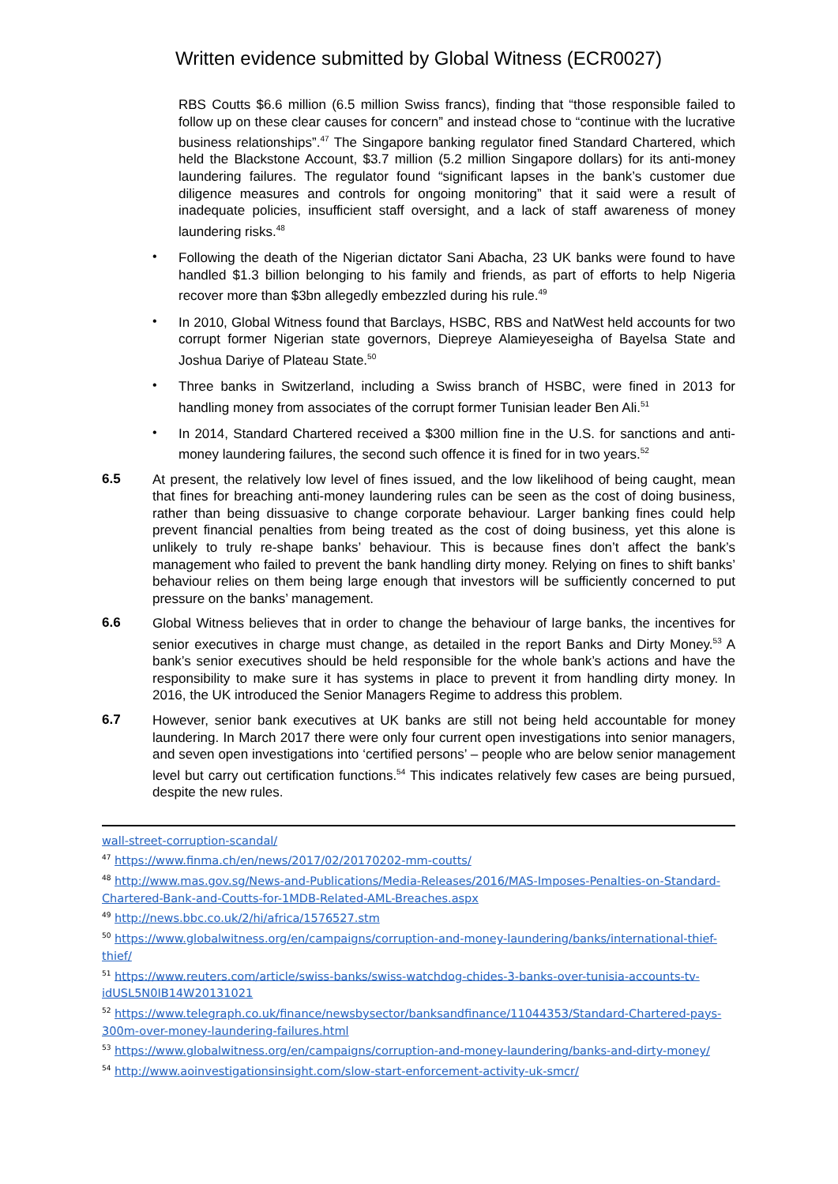Written evidence submitted by Global Witness (ECR0027)
RBS Coutts $6.6 million (6.5 million Swiss francs), finding that “those responsible failed to follow up on these clear causes for concern” and instead chose to “continue with the lucrative business relationships”.<sup>47</sup> The Singapore banking regulator fined Standard Chartered, which held the Blackstone Account, $3.7 million (5.2 million Singapore dollars) for its anti-money laundering failures. The regulator found “significant lapses in the bank’s customer due diligence measures and controls for ongoing monitoring” that it said were a result of inadequate policies, insufficient staff oversight, and a lack of staff awareness of money laundering risks.<sup>48</sup>
•
Following the death of the Nigerian dictator Sani Abacha, 23 UK banks were found to have handled $1.3 billion belonging to his family and friends, as part of efforts to help Nigeria recover more than $3bn allegedly embezzled during his rule.<sup>49</sup>
•
In 2010, Global Witness found that Barclays, HSBC, RBS and NatWest held accounts for two corrupt former Nigerian state governors, Diepreye Alamieyeseigha of Bayelsa State and Joshua Dariye of Plateau State.<sup>50</sup>
•
Three banks in Switzerland, including a Swiss branch of HSBC, were fined in 2013 for handling money from associates of the corrupt former Tunisian leader Ben Ali.<sup>51</sup>
•
In 2014, Standard Chartered received a $300 million fine in the U.S. for sanctions and anti-money laundering failures, the second such offence it is fined for in two years.<sup>52</sup>
6.5
At present, the relatively low level of fines issued, and the low likelihood of being caught, mean that fines for breaching anti-money laundering rules can be seen as the cost of doing business, rather than being dissuasive to change corporate behaviour. Larger banking fines could help prevent financial penalties from being treated as the cost of doing business, yet this alone is unlikely to truly re-shape banks’ behaviour. This is because fines don’t affect the bank’s management who failed to prevent the bank handling dirty money. Relying on fines to shift banks’ behaviour relies on them being large enough that investors will be sufficiently concerned to put pressure on the banks’ management.
6.6
Global Witness believes that in order to change the behaviour of large banks, the incentives for senior executives in charge must change, as detailed in the report Banks and Dirty Money.<sup>53</sup> A bank’s senior executives should be held responsible for the whole bank’s actions and have the responsibility to make sure it has systems in place to prevent it from handling dirty money. In 2016, the UK introduced the Senior Managers Regime to address this problem.
6.7
However, senior bank executives at UK banks are still not being held accountable for money laundering. In March 2017 there were only four current open investigations into senior managers, and seven open investigations into ‘certified persons’ – people who are below senior management level but carry out certification functions.<sup>54</sup> This indicates relatively few cases are being pursued, despite the new rules.
wall-street-corruption-scandal/
<sup>47</sup> https://www.finma.ch/en/news/2017/02/20170202-mm-coutts/
<sup>48</sup> http://www.mas.gov.sg/News-and-Publications/Media-Releases/2016/MAS-Imposes-Penalties-on-Standard-Chartered-Bank-and-Coutts-for-1MDB-Related-AML-Breaches.aspx
<sup>49</sup> http://news.bbc.co.uk/2/hi/africa/1576527.stm
<sup>50</sup> https://www.globalwitness.org/en/campaigns/corruption-and-money-laundering/banks/international-thief-thief/
<sup>51</sup> https://www.reuters.com/article/swiss-banks/swiss-watchdog-chides-3-banks-over-tunisia-accounts-tv-idUSL5N0IB14W20131021
<sup>52</sup> https://www.telegraph.co.uk/finance/newsbysector/banksandfinance/11044353/Standard-Chartered-pays-300m-over-money-laundering-failures.html
<sup>53</sup> https://www.globalwitness.org/en/campaigns/corruption-and-money-laundering/banks-and-dirty-money/
<sup>54</sup> http://www.aoinvestigationsinsight.com/slow-start-enforcement-activity-uk-smcr/